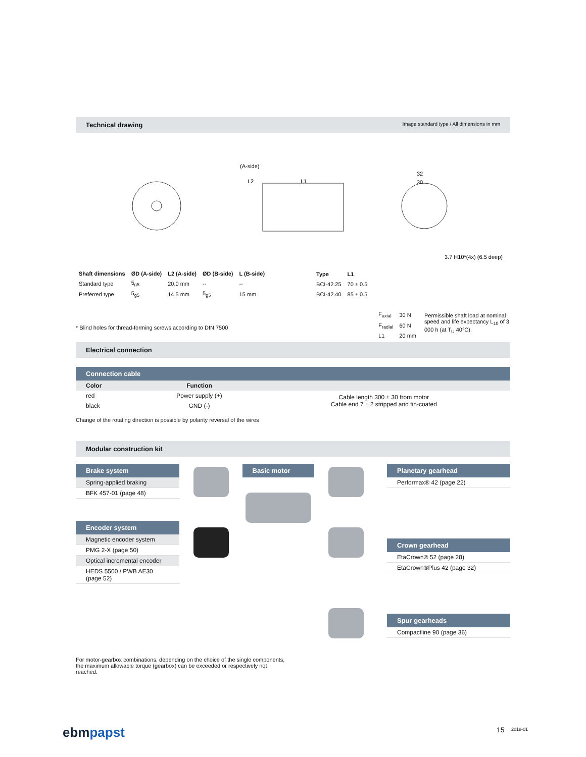Technical drawing Image standard type / All dimensions in mm
(A-side)
L2
L1
32
30
3.7 H10*(4x) (6.5 deep)
| Shaft dimensions | ØD (A-side) | L2 (A-side) | ØD (B-side) | L (B-side) |
| --- | --- | --- | --- | --- |
| Standard type | 5<sub>g5</sub> | 20.0 mm | -- | -- |
| Preferred type | 5<sub>g5</sub> | 14.5 mm | 5<sub>g5</sub> | 15 mm |
| Type | L1 |
| --- | --- |
| BCI-42.25 | 70 ± 0.5 |
| BCI-42.40 | 85 ± 0.5 |
* Blind holes for thread-forming screws according to DIN 7500
| F<sub>axial</sub> | 30 N |
| F<sub>radial</sub> | 60 N |
| L1 | 20 mm |
Permissible shaft load at nominal speed and life expectancy L<sub>10</sub> of 3 000 h (at T<sub>U</sub> 40°C).
Electrical connection
Connection cable
| Color | Function | |
| --- | --- | --- |
| red | Power supply (+) | Cable length 300 ± 30 from motor Cable end 7 ± 2 stripped and tin-coated |
| black | GND (-) | |
Change of the rotating direction is possible by polarity reversal of the wires
Modular construction kit
Brake system
Spring-applied braking
BFK 457-01 (page 48)
Encoder system
Magnetic encoder system
PMG 2-X (page 50)
Optical incremental encoder
HEDS 5500 / PWB AE30 (page 52)
Basic motor Planetary gearhead
Performax® 42 (page 22)
Crown gearhead
EtaCrown® 52 (page 28)
EtaCrown®Plus 42 (page 32)
Spur gearheads
Compactline 90 (page 36)
For motor-gearbox combinations, depending on the choice of the single components, the maximum allowable torque (gearbox) can be exceeded or respectively not reached.
ebm papst 15 2018-01